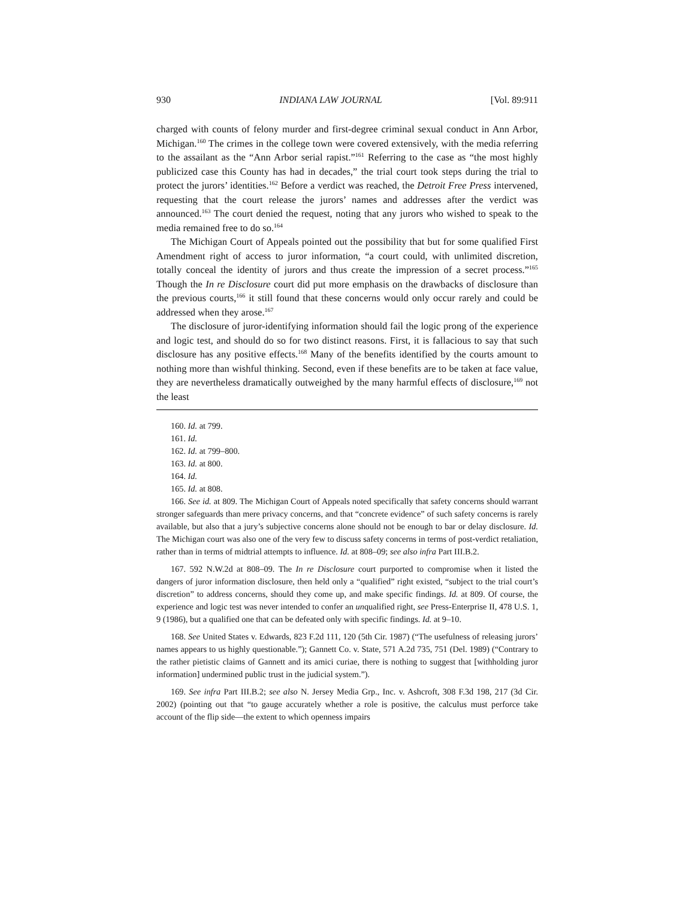930 INDIANA LAW JOURNAL [Vol. 89:911
charged with counts of felony murder and first-degree criminal sexual conduct in Ann Arbor, Michigan.<sup>160</sup> The crimes in the college town were covered extensively, with the media referring to the assailant as the “Ann Arbor serial rapist.”<sup>161</sup> Referring to the case as “the most highly publicized case this County has had in decades,” the trial court took steps during the trial to protect the jurors’ identities.<sup>162</sup> Before a verdict was reached, the Detroit Free Press intervened, requesting that the court release the jurors’ names and addresses after the verdict was announced.<sup>163</sup> The court denied the request, noting that any jurors who wished to speak to the media remained free to do so.<sup>164</sup>
The Michigan Court of Appeals pointed out the possibility that but for some qualified First Amendment right of access to juror information, “a court could, with unlimited discretion, totally conceal the identity of jurors and thus create the impression of a secret process.”<sup>165</sup> Though the In re Disclosure court did put more emphasis on the drawbacks of disclosure than the previous courts,<sup>166</sup> it still found that these concerns would only occur rarely and could be addressed when they arose.<sup>167</sup>
The disclosure of juror-identifying information should fail the logic prong of the experience and logic test, and should do so for two distinct reasons. First, it is fallacious to say that such disclosure has any positive effects.<sup>168</sup> Many of the benefits identified by the courts amount to nothing more than wishful thinking. Second, even if these benefits are to be taken at face value, they are nevertheless dramatically outweighed by the many harmful effects of disclosure,<sup>169</sup> not the least
160. Id. at 799.
161. Id.
162. Id. at 799–800.
163. Id. at 800.
164. Id.
165. Id. at 808.
166. See id. at 809. The Michigan Court of Appeals noted specifically that safety concerns should warrant stronger safeguards than mere privacy concerns, and that “concrete evidence” of such safety concerns is rarely available, but also that a jury’s subjective concerns alone should not be enough to bar or delay disclosure. Id. The Michigan court was also one of the very few to discuss safety concerns in terms of post-verdict retaliation, rather than in terms of midtrial attempts to influence. Id. at 808–09; see also infra Part III.B.2.
167. 592 N.W.2d at 808–09. The In re Disclosure court purported to compromise when it listed the dangers of juror information disclosure, then held only a “qualified” right existed, “subject to the trial court’s discretion” to address concerns, should they come up, and make specific findings. Id. at 809. Of course, the experience and logic test was never intended to confer an unqualified right, see Press-Enterprise II, 478 U.S. 1, 9 (1986), but a qualified one that can be defeated only with specific findings. Id. at 9–10.
168. See United States v. Edwards, 823 F.2d 111, 120 (5th Cir. 1987) (“The usefulness of releasing jurors’ names appears to us highly questionable.”); Gannett Co. v. State, 571 A.2d 735, 751 (Del. 1989) (“Contrary to the rather pietistic claims of Gannett and its amici curiae, there is nothing to suggest that [withholding juror information] undermined public trust in the judicial system.”).
169. See infra Part III.B.2; see also N. Jersey Media Grp., Inc. v. Ashcroft, 308 F.3d 198, 217 (3d Cir. 2002) (pointing out that “to gauge accurately whether a role is positive, the calculus must perforce take account of the flip side—the extent to which openness impairs